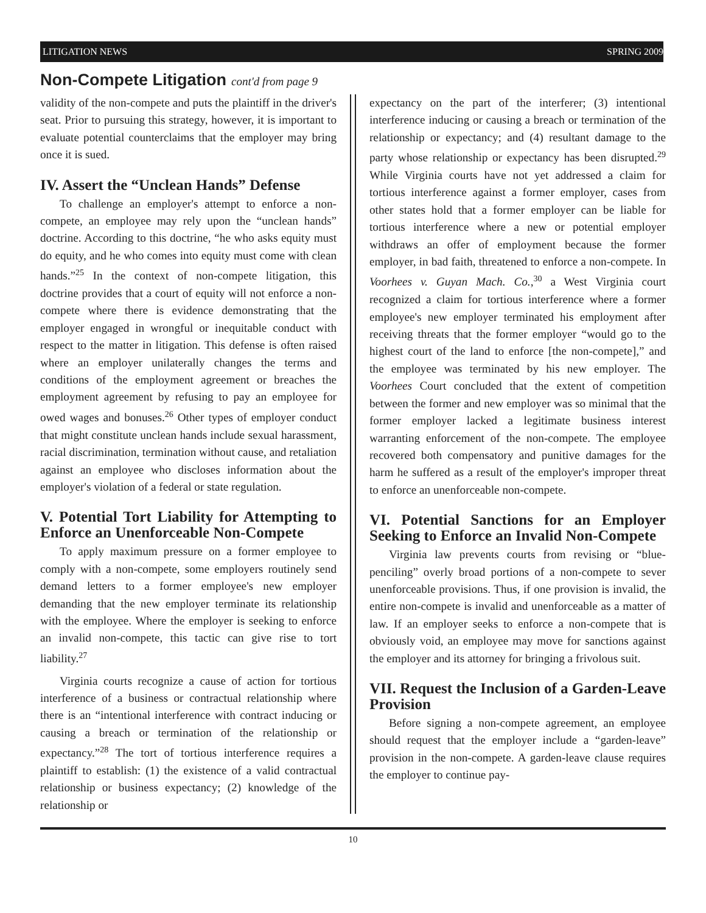LITIGATION NEWS SPRING 2009
Non-Compete Litigation cont'd from page 9
validity of the non-compete and puts the plaintiff in the driver's seat. Prior to pursuing this strategy, however, it is important to evaluate potential counterclaims that the employer may bring once it is sued.
IV. Assert the “Unclean Hands” Defense
To challenge an employer's attempt to enforce a non-compete, an employee may rely upon the “unclean hands” doctrine. According to this doctrine, “he who asks equity must do equity, and he who comes into equity must come with clean hands.”<sup>25</sup> In the context of non-compete litigation, this doctrine provides that a court of equity will not enforce a non-compete where there is evidence demonstrating that the employer engaged in wrongful or inequitable conduct with respect to the matter in litigation. This defense is often raised where an employer unilaterally changes the terms and conditions of the employment agreement or breaches the employment agreement by refusing to pay an employee for owed wages and bonuses.<sup>26</sup> Other types of employer conduct that might constitute unclean hands include sexual harassment, racial discrimination, termination without cause, and retaliation against an employee who discloses information about the employer's violation of a federal or state regulation.
V. Potential Tort Liability for Attempting to Enforce an Unenforceable Non-Compete
To apply maximum pressure on a former employee to comply with a non-compete, some employers routinely send demand letters to a former employee's new employer demanding that the new employer terminate its relationship with the employee. Where the employer is seeking to enforce an invalid non-compete, this tactic can give rise to tort liability.<sup>27</sup>
Virginia courts recognize a cause of action for tortious interference of a business or contractual relationship where there is an “intentional interference with contract inducing or causing a breach or termination of the relationship or expectancy.”<sup>28</sup> The tort of tortious interference requires a plaintiff to establish: (1) the existence of a valid contractual relationship or business expectancy; (2) knowledge of the relationship or
expectancy on the part of the interferer; (3) intentional interference inducing or causing a breach or termination of the relationship or expectancy; and (4) resultant damage to the party whose relationship or expectancy has been disrupted.<sup>29</sup> While Virginia courts have not yet addressed a claim for tortious interference against a former employer, cases from other states hold that a former employer can be liable for tortious interference where a new or potential employer withdraws an offer of employment because the former employer, in bad faith, threatened to enforce a non-compete. In Voorhees v. Guyan Mach. Co.,<sup>30</sup> a West Virginia court recognized a claim for tortious interference where a former employee's new employer terminated his employment after receiving threats that the former employer “would go to the highest court of the land to enforce [the non-compete],” and the employee was terminated by his new employer. The Voorhees Court concluded that the extent of competition between the former and new employer was so minimal that the former employer lacked a legitimate business interest warranting enforcement of the non-compete. The employee recovered both compensatory and punitive damages for the harm he suffered as a result of the employer's improper threat to enforce an unenforceable non-compete.
VI. Potential Sanctions for an Employer Seeking to Enforce an Invalid Non-Compete
Virginia law prevents courts from revising or “blue-penciling” overly broad portions of a non-compete to sever unenforceable provisions. Thus, if one provision is invalid, the entire non-compete is invalid and unenforceable as a matter of law. If an employer seeks to enforce a non-compete that is obviously void, an employee may move for sanctions against the employer and its attorney for bringing a frivolous suit.
VII. Request the Inclusion of a Garden-Leave Provision
Before signing a non-compete agreement, an employee should request that the employer include a “garden-leave” provision in the non-compete. A garden-leave clause requires the employer to continue pay-
10